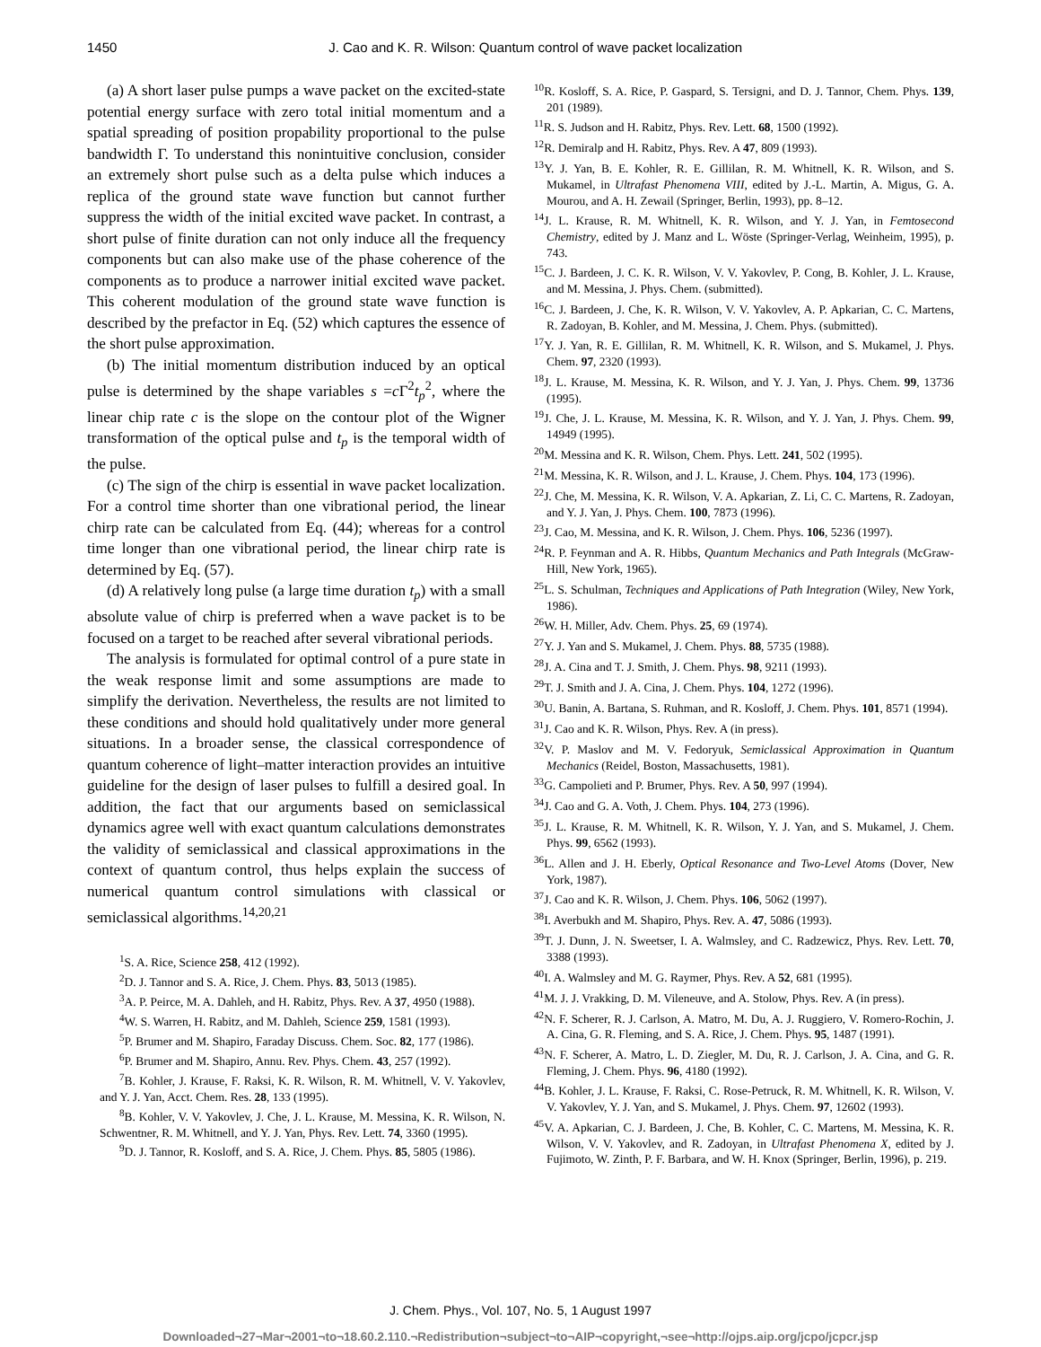1450 J. Cao and K. R. Wilson: Quantum control of wave packet localization
(a) A short laser pulse pumps a wave packet on the excited-state potential energy surface with zero total initial momentum and a spatial spreading of position propability proportional to the pulse bandwidth Γ. To understand this nonintuitive conclusion, consider an extremely short pulse such as a delta pulse which induces a replica of the ground state wave function but cannot further suppress the width of the initial excited wave packet. In contrast, a short pulse of finite duration can not only induce all the frequency components but can also make use of the phase coherence of the components as to produce a narrower initial excited wave packet. This coherent modulation of the ground state wave function is described by the prefactor in Eq. (52) which captures the essence of the short pulse approximation.
(b) The initial momentum distribution induced by an optical pulse is determined by the shape variables s =c Γ<sup>2</sup>t<sub>p</sub><sup>2</sup>, where the linear chip rate c is the slope on the contour plot of the Wigner transformation of the optical pulse and t<sub>p</sub> is the temporal width of the pulse.
(c) The sign of the chirp is essential in wave packet localization. For a control time shorter than one vibrational period, the linear chirp rate can be calculated from Eq. (44); whereas for a control time longer than one vibrational period, the linear chirp rate is determined by Eq. (57).
(d) A relatively long pulse (a large time duration t<sub>p</sub>) with a small absolute value of chirp is preferred when a wave packet is to be focused on a target to be reached after several vibrational periods.
The analysis is formulated for optimal control of a pure state in the weak response limit and some assumptions are made to simplify the derivation. Nevertheless, the results are not limited to these conditions and should hold qualitatively under more general situations. In a broader sense, the classical correspondence of quantum coherence of light–matter interaction provides an intuitive guideline for the design of laser pulses to fulfill a desired goal. In addition, the fact that our arguments based on semiclassical dynamics agree well with exact quantum calculations demonstrates the validity of semiclassical and classical approximations in the context of quantum control, thus helps explain the success of numerical quantum control simulations with classical or semiclassical algorithms.<sup>14,20,21</sup>
<sup>1</sup> S. A. Rice, Science 258, 412 (1992).
<sup>2</sup> D. J. Tannor and S. A. Rice, J. Chem. Phys. 83, 5013 (1985).
<sup>3</sup> A. P. Peirce, M. A. Dahleh, and H. Rabitz, Phys. Rev. A 37, 4950 (1988).
<sup>4</sup> W. S. Warren, H. Rabitz, and M. Dahleh, Science 259, 1581 (1993).
<sup>5</sup> P. Brumer and M. Shapiro, Faraday Discuss. Chem. Soc. 82, 177 (1986).
<sup>6</sup> P. Brumer and M. Shapiro, Annu. Rev. Phys. Chem. 43, 257 (1992).
<sup>7</sup>B. Kohler, J. Krause, F. Raksi, K. R. Wilson, R. M. Whitnell, V. V. Yakovlev, and Y. J. Yan, Acct. Chem. Res. 28, 133 (1995).
<sup>8</sup>B. Kohler, V. V. Yakovlev, J. Che, J. L. Krause, M. Messina, K. R. Wilson, N. Schwentner, R. M. Whitnell, and Y. J. Yan, Phys. Rev. Lett. 74, 3360 (1995).
<sup>9</sup> D. J. Tannor, R. Kosloff, and S. A. Rice, J. Chem. Phys. 85, 5805 (1986).
<sup>10</sup> R. Kosloff, S. A. Rice, P. Gaspard, S. Tersigni, and D. J. Tannor, Chem. Phys. 139, 201 (1989).
<sup>11</sup> R. S. Judson and H. Rabitz, Phys. Rev. Lett. 68, 1500 (1992).
<sup>12</sup> R. Demiralp and H. Rabitz, Phys. Rev. A 47, 809 (1993).
<sup>13</sup> Y. J. Yan, B. E. Kohler, R. E. Gillilan, R. M. Whitnell, K. R. Wilson, and S. Mukamel, in Ultrafast Phenomena VIII, edited by J.-L. Martin, A. Migus, G. A. Mourou, and A. H. Zewail (Springer, Berlin, 1993), pp. 8–12.
<sup>14</sup> J. L. Krause, R. M. Whitnell, K. R. Wilson, and Y. J. Yan, in Femtosecond Chemistry, edited by J. Manz and L. Wöste (Springer-Verlag, Weinheim, 1995), p. 743.
<sup>15</sup>C. J. Bardeen, J. C. K. R. Wilson, V. V. Yakovlev, P. Cong, B. Kohler, J. L. Krause, and M. Messina, J. Phys. Chem. (submitted).
<sup>16</sup>C. J. Bardeen, J. Che, K. R. Wilson, V. V. Yakovlev, A. P. Apkarian, C. C. Martens, R. Zadoyan, B. Kohler, and M. Messina, J. Chem. Phys. (submitted).
<sup>17</sup> Y. J. Yan, R. E. Gillilan, R. M. Whitnell, K. R. Wilson, and S. Mukamel, J. Phys. Chem. 97, 2320 (1993).
<sup>18</sup> J. L. Krause, M. Messina, K. R. Wilson, and Y. J. Yan, J. Phys. Chem. 99, 13736 (1995).
<sup>19</sup> J. Che, J. L. Krause, M. Messina, K. R. Wilson, and Y. J. Yan, J. Phys. Chem. 99, 14949 (1995).
<sup>20</sup> M. Messina and K. R. Wilson, Chem. Phys. Lett. 241, 502 (1995).
<sup>21</sup> M. Messina, K. R. Wilson, and J. L. Krause, J. Chem. Phys. 104, 173 (1996).
<sup>22</sup> J. Che, M. Messina, K. R. Wilson, V. A. Apkarian, Z. Li, C. C. Martens, R. Zadoyan, and Y. J. Yan, J. Phys. Chem. 100, 7873 (1996).
<sup>23</sup> J. Cao, M. Messina, and K. R. Wilson, J. Chem. Phys. 106, 5236 (1997).
<sup>24</sup> R. P. Feynman and A. R. Hibbs, Quantum Mechanics and Path Integrals (McGraw-Hill, New York, 1965).
<sup>25</sup> L. S. Schulman, Techniques and Applications of Path Integration (Wiley, New York, 1986).
<sup>26</sup> W. H. Miller, Adv. Chem. Phys. 25, 69 (1974).
<sup>27</sup> Y. J. Yan and S. Mukamel, J. Chem. Phys. 88, 5735 (1988).
<sup>28</sup> J. A. Cina and T. J. Smith, J. Chem. Phys. 98, 9211 (1993).
<sup>29</sup> T. J. Smith and J. A. Cina, J. Chem. Phys. 104, 1272 (1996).
<sup>30</sup> U. Banin, A. Bartana, S. Ruhman, and R. Kosloff, J. Chem. Phys. 101, 8571 (1994).
<sup>31</sup> J. Cao and K. R. Wilson, Phys. Rev. A (in press).
<sup>32</sup>V. P. Maslov and M. V. Fedoryuk, Semiclassical Approximation in Quantum Mechanics (Reidel, Boston, Massachusetts, 1981).
<sup>33</sup> G. Campolieti and P. Brumer, Phys. Rev. A 50, 997 (1994).
<sup>34</sup> J. Cao and G. A. Voth, J. Chem. Phys. 104, 273 (1996).
<sup>35</sup> J. L. Krause, R. M. Whitnell, K. R. Wilson, Y. J. Yan, and S. Mukamel, J. Chem. Phys. 99, 6562 (1993).
<sup>36</sup> L. Allen and J. H. Eberly, Optical Resonance and Two-Level Atoms (Dover, New York, 1987).
<sup>37</sup> J. Cao and K. R. Wilson, J. Chem. Phys. 106, 5062 (1997).
<sup>38</sup> I. Averbukh and M. Shapiro, Phys. Rev. A. 47, 5086 (1993).
<sup>39</sup> T. J. Dunn, J. N. Sweetser, I. A. Walmsley, and C. Radzewicz, Phys. Rev. Lett. 70, 3388 (1993).
<sup>40</sup> I. A. Walmsley and M. G. Raymer, Phys. Rev. A 52, 681 (1995).
<sup>41</sup> M. J. J. Vrakking, D. M. Vileneuve, and A. Stolow, Phys. Rev. A (in press).
<sup>42</sup>N. F. Scherer, R. J. Carlson, A. Matro, M. Du, A. J. Ruggiero, V. Romero-Rochin, J. A. Cina, G. R. Fleming, and S. A. Rice, J. Chem. Phys. 95, 1487 (1991).
<sup>43</sup>N. F. Scherer, A. Matro, L. D. Ziegler, M. Du, R. J. Carlson, J. A. Cina, and G. R. Fleming, J. Chem. Phys. 96, 4180 (1992).
<sup>44</sup>B. Kohler, J. L. Krause, F. Raksi, C. Rose-Petruck, R. M. Whitnell, K. R. Wilson, V. V. Yakovlev, Y. J. Yan, and S. Mukamel, J. Phys. Chem. 97, 12602 (1993).
<sup>45</sup>V. A. Apkarian, C. J. Bardeen, J. Che, B. Kohler, C. C. Martens, M. Messina, K. R. Wilson, V. V. Yakovlev, and R. Zadoyan, in Ultrafast Phenomena X, edited by J. Fujimoto, W. Zinth, P. F. Barbara, and W. H. Knox (Springer, Berlin, 1996), p. 219.
J. Chem. Phys., Vol. 107, No. 5, 1 August 1997
Downloaded¬27¬Mar¬2001¬to¬18.60.2.110.¬Redistribution¬subject¬to¬AIP¬copyright,¬see¬http://ojps.aip.org/jcpo/jcpcr.jsp